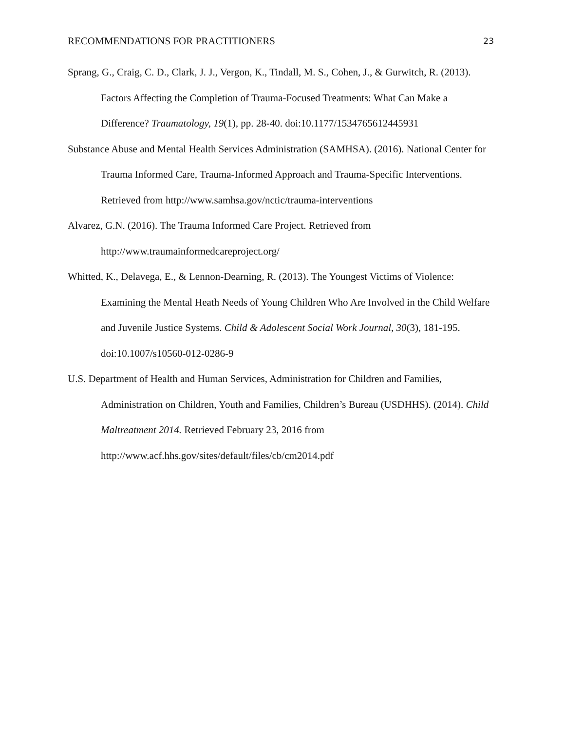RECOMMENDATIONS FOR PRACTITIONERS 23
Sprang, G., Craig, C. D., Clark, J. J., Vergon, K., Tindall, M. S., Cohen, J., & Gurwitch, R. (2013). Factors Affecting the Completion of Trauma-Focused Treatments: What Can Make a Difference? Traumatology, 19(1), pp. 28-40. doi:10.1177/1534765612445931
Substance Abuse and Mental Health Services Administration (SAMHSA). (2016). National Center for Trauma Informed Care, Trauma-Informed Approach and Trauma-Specific Interventions. Retrieved from http://www.samhsa.gov/nctic/trauma-interventions
Alvarez, G.N. (2016). The Trauma Informed Care Project. Retrieved from
http://www.traumainformedcareproject.org/
Whitted, K., Delavega, E., & Lennon-Dearning, R. (2013). The Youngest Victims of Violence: Examining the Mental Heath Needs of Young Children Who Are Involved in the Child Welfare and Juvenile Justice Systems. Child & Adolescent Social Work Journal, 30(3), 181-195. doi:10.1007/s10560-012-0286-9
U.S. Department of Health and Human Services, Administration for Children and Families, Administration on Children, Youth and Families, Children’s Bureau (USDHHS). (2014). Child Maltreatment 2014. Retrieved February 23, 2016 from
http://www.acf.hhs.gov/sites/default/files/cb/cm2014.pdf